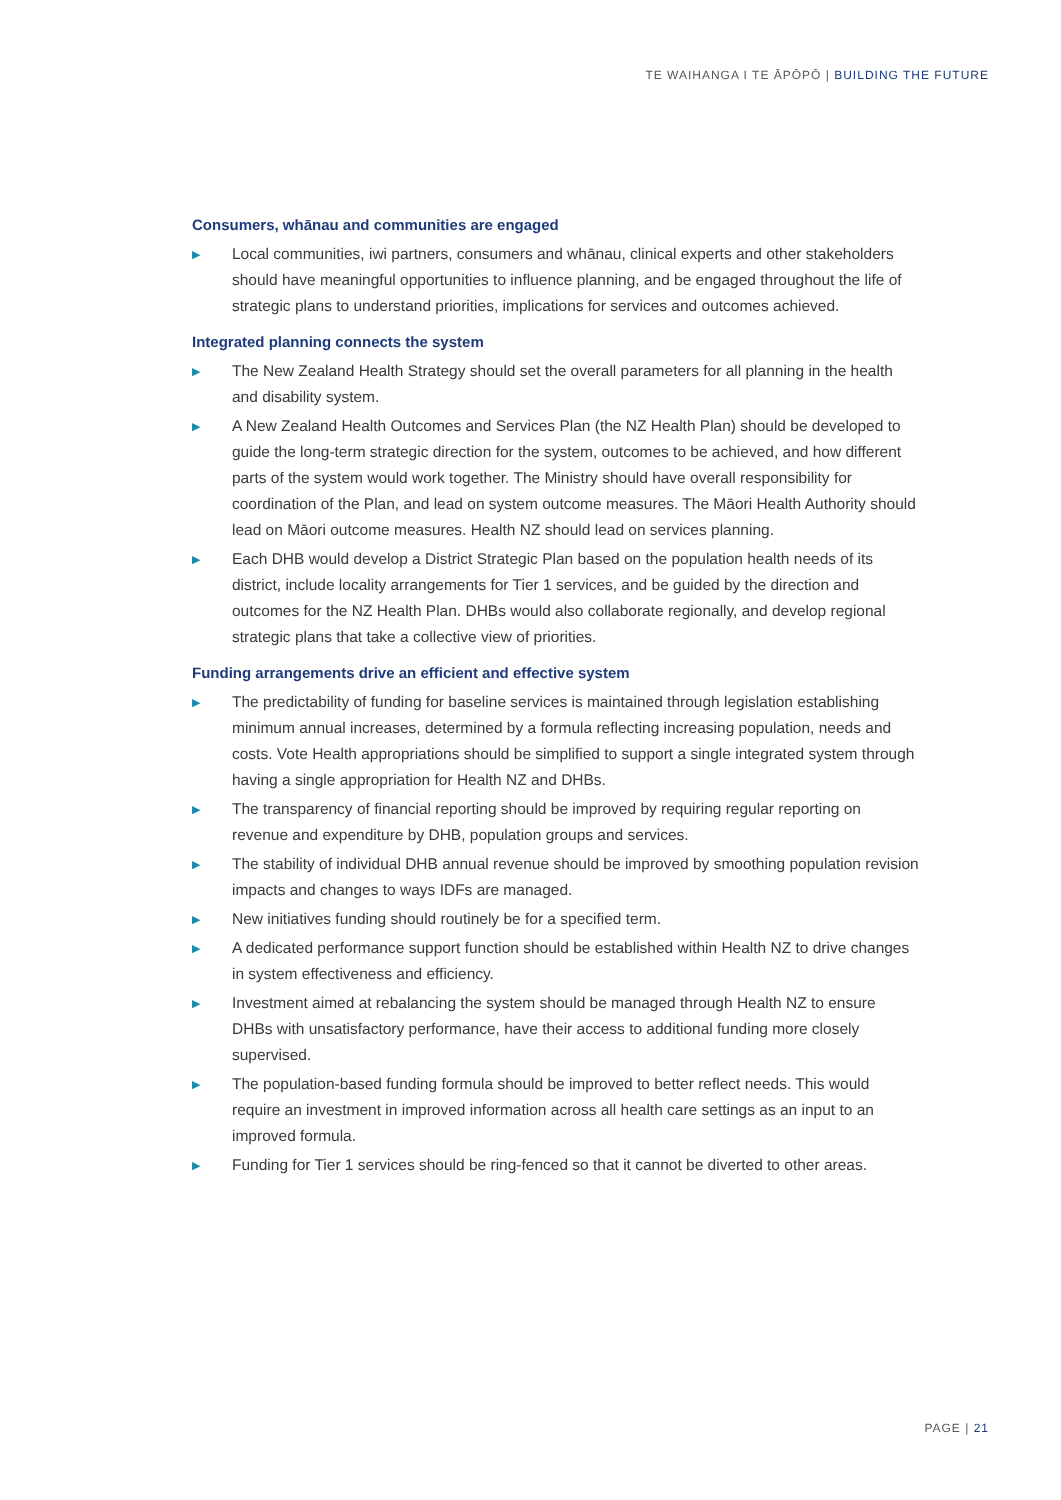TE WAIHANGA I TE ĀPŌPŌ | BUILDING THE FUTURE
Consumers, whānau and communities are engaged
▶ Local communities, iwi partners, consumers and whānau, clinical experts and other stakeholders should have meaningful opportunities to influence planning, and be engaged throughout the life of strategic plans to understand priorities, implications for services and outcomes achieved.
Integrated planning connects the system
▶ The New Zealand Health Strategy should set the overall parameters for all planning in the health and disability system.
▶ A New Zealand Health Outcomes and Services Plan (the NZ Health Plan) should be developed to guide the long-term strategic direction for the system, outcomes to be achieved, and how different parts of the system would work together. The Ministry should have overall responsibility for coordination of the Plan, and lead on system outcome measures. The Māori Health Authority should lead on Māori outcome measures. Health NZ should lead on services planning.
▶ Each DHB would develop a District Strategic Plan based on the population health needs of its district, include locality arrangements for Tier 1 services, and be guided by the direction and outcomes for the NZ Health Plan. DHBs would also collaborate regionally, and develop regional strategic plans that take a collective view of priorities.
Funding arrangements drive an efficient and effective system
▶ The predictability of funding for baseline services is maintained through legislation establishing minimum annual increases, determined by a formula reflecting increasing population, needs and costs. Vote Health appropriations should be simplified to support a single integrated system through having a single appropriation for Health NZ and DHBs.
▶ The transparency of financial reporting should be improved by requiring regular reporting on revenue and expenditure by DHB, population groups and services.
▶ The stability of individual DHB annual revenue should be improved by smoothing population revision impacts and changes to ways IDFs are managed.
▶ New initiatives funding should routinely be for a specified term.
▶ A dedicated performance support function should be established within Health NZ to drive changes in system effectiveness and efficiency.
▶ Investment aimed at rebalancing the system should be managed through Health NZ to ensure DHBs with unsatisfactory performance, have their access to additional funding more closely supervised.
▶ The population-based funding formula should be improved to better reflect needs. This would require an investment in improved information across all health care settings as an input to an improved formula.
▶ Funding for Tier 1 services should be ring-fenced so that it cannot be diverted to other areas.
PAGE | 21